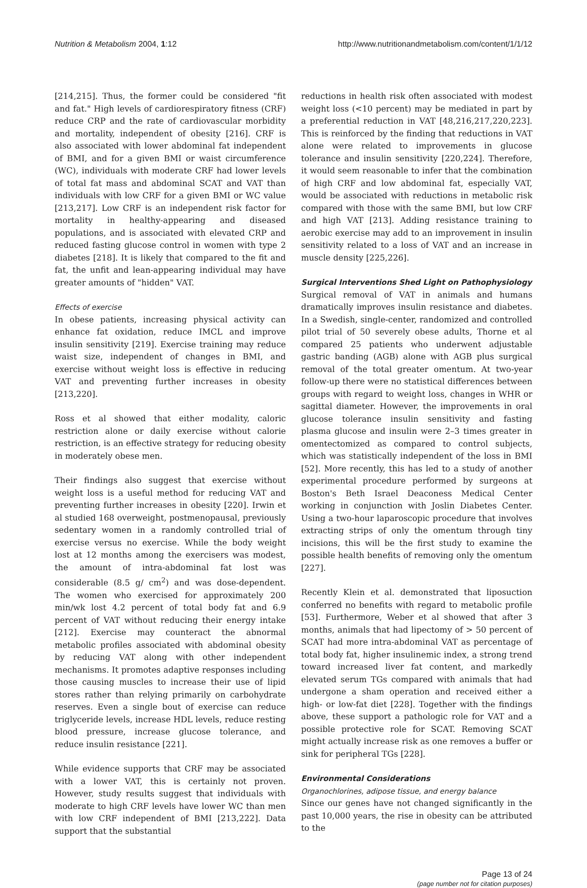Nutrition & Metabolism 2004, 1:12 http://www.nutritionandmetabolism.com/content/1/1/12
[214,215]. Thus, the former could be considered "fit and fat." High levels of cardiorespiratory fitness (CRF) reduce CRP and the rate of cardiovascular morbidity and mortality, independent of obesity [216]. CRF is also associated with lower abdominal fat independent of BMI, and for a given BMI or waist circumference (WC), individuals with moderate CRF had lower levels of total fat mass and abdominal SCAT and VAT than individuals with low CRF for a given BMI or WC value [213,217]. Low CRF is an independent risk factor for mortality in healthy-appearing and diseased populations, and is associated with elevated CRP and reduced fasting glucose control in women with type 2 diabetes [218]. It is likely that compared to the fit and fat, the unfit and lean-appearing individual may have greater amounts of "hidden" VAT.
Effects of exercise
In obese patients, increasing physical activity can enhance fat oxidation, reduce IMCL and improve insulin sensitivity [219]. Exercise training may reduce waist size, independent of changes in BMI, and exercise without weight loss is effective in reducing VAT and preventing further increases in obesity [213,220].
Ross et al showed that either modality, caloric restriction alone or daily exercise without calorie restriction, is an effective strategy for reducing obesity in moderately obese men.
Their findings also suggest that exercise without weight loss is a useful method for reducing VAT and preventing further increases in obesity [220]. Irwin et al studied 168 overweight, postmenopausal, previously sedentary women in a randomly controlled trial of exercise versus no exercise. While the body weight lost at 12 months among the exercisers was modest, the amount of intra-abdominal fat lost was considerable (8.5 g/ cm<sup>2</sup>) and was dose-dependent. The women who exercised for approximately 200 min/wk lost 4.2 percent of total body fat and 6.9 percent of VAT without reducing their energy intake [212]. Exercise may counteract the abnormal metabolic profiles associated with abdominal obesity by reducing VAT along with other independent mechanisms. It promotes adaptive responses including those causing muscles to increase their use of lipid stores rather than relying primarily on carbohydrate reserves. Even a single bout of exercise can reduce triglyceride levels, increase HDL levels, reduce resting blood pressure, increase glucose tolerance, and reduce insulin resistance [221].
While evidence supports that CRF may be associated with a lower VAT, this is certainly not proven. However, study results suggest that individuals with moderate to high CRF levels have lower WC than men with low CRF independent of BMI [213,222]. Data support that the substantial
reductions in health risk often associated with modest weight loss (<10 percent) may be mediated in part by a preferential reduction in VAT [48,216,217,220,223]. This is reinforced by the finding that reductions in VAT alone were related to improvements in glucose tolerance and insulin sensitivity [220,224]. Therefore, it would seem reasonable to infer that the combination of high CRF and low abdominal fat, especially VAT, would be associated with reductions in metabolic risk compared with those with the same BMI, but low CRF and high VAT [213]. Adding resistance training to aerobic exercise may add to an improvement in insulin sensitivity related to a loss of VAT and an increase in muscle density [225,226].
Surgical Interventions Shed Light on Pathophysiology
Surgical removal of VAT in animals and humans dramatically improves insulin resistance and diabetes. In a Swedish, single-center, randomized and controlled pilot trial of 50 severely obese adults, Thorne et al compared 25 patients who underwent adjustable gastric banding (AGB) alone with AGB plus surgical removal of the total greater omentum. At two-year follow-up there were no statistical differences between groups with regard to weight loss, changes in WHR or sagittal diameter. However, the improvements in oral glucose tolerance insulin sensitivity and fasting plasma glucose and insulin were 2–3 times greater in omentectomized as compared to control subjects, which was statistically independent of the loss in BMI [52]. More recently, this has led to a study of another experimental procedure performed by surgeons at Boston's Beth Israel Deaconess Medical Center working in conjunction with Joslin Diabetes Center. Using a two-hour laparoscopic procedure that involves extracting strips of only the omentum through tiny incisions, this will be the first study to examine the possible health benefits of removing only the omentum [227].
Recently Klein et al. demonstrated that liposuction conferred no benefits with regard to metabolic profile [53]. Furthermore, Weber et al showed that after 3 months, animals that had lipectomy of > 50 percent of SCAT had more intra-abdominal VAT as percentage of total body fat, higher insulinemic index, a strong trend toward increased liver fat content, and markedly elevated serum TGs compared with animals that had undergone a sham operation and received either a high- or low-fat diet [228]. Together with the findings above, these support a pathologic role for VAT and a possible protective role for SCAT. Removing SCAT might actually increase risk as one removes a buffer or sink for peripheral TGs [228].
Environmental Considerations
Organochlorines, adipose tissue, and energy balance
Since our genes have not changed significantly in the past 10,000 years, the rise in obesity can be attributed to the
Page 13 of 24
(page number not for citation purposes)